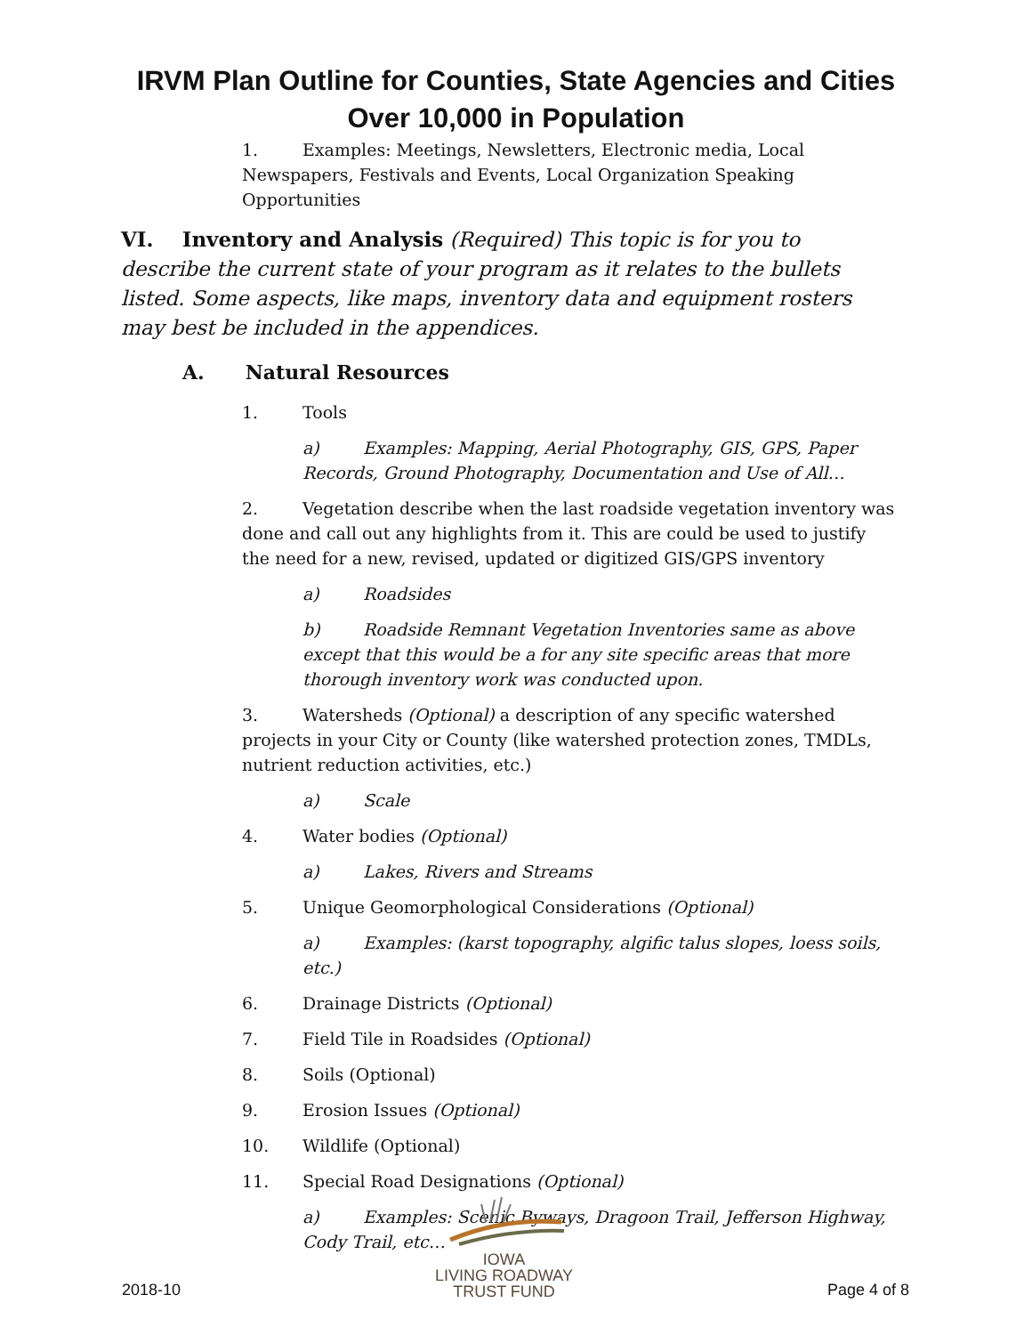IRVM Plan Outline for Counties, State Agencies and Cities
Over 10,000 in Population
1. Examples: Meetings, Newsletters, Electronic media, Local Newspapers, Festivals and Events, Local Organization Speaking Opportunities
VI. Inventory and Analysis (Required) This topic is for you to describe the current state of your program as it relates to the bullets listed. Some aspects, like maps, inventory data and equipment rosters may best be included in the appendices.
A. Natural Resources
1. Tools
a) Examples: Mapping, Aerial Photography, GIS, GPS, Paper Records, Ground Photography, Documentation and Use of All…
2. Vegetation describe when the last roadside vegetation inventory was done and call out any highlights from it. This are could be used to justify the need for a new, revised, updated or digitized GIS/GPS inventory
a) Roadsides
b) Roadside Remnant Vegetation Inventories same as above except that this would be a for any site specific areas that more thorough inventory work was conducted upon.
3. Watersheds (Optional) a description of any specific watershed projects in your City or County (like watershed protection zones, TMDLs, nutrient reduction activities, etc.)
a) Scale
4. Water bodies (Optional)
a) Lakes, Rivers and Streams
5. Unique Geomorphological Considerations (Optional)
a) Examples: (karst topography, algific talus slopes, loess soils, etc.)
6. Drainage Districts (Optional)
7. Field Tile in Roadsides (Optional)
8. Soils (Optional)
9. Erosion Issues (Optional)
10. Wildlife (Optional)
11. Special Road Designations (Optional)
a) Examples: Scenic Byways, Dragoon Trail, Jefferson Highway, Cody Trail, etc…
2018-10
IOWA
LIVING ROADWAY
TRUST FUND
Page 4 of 8